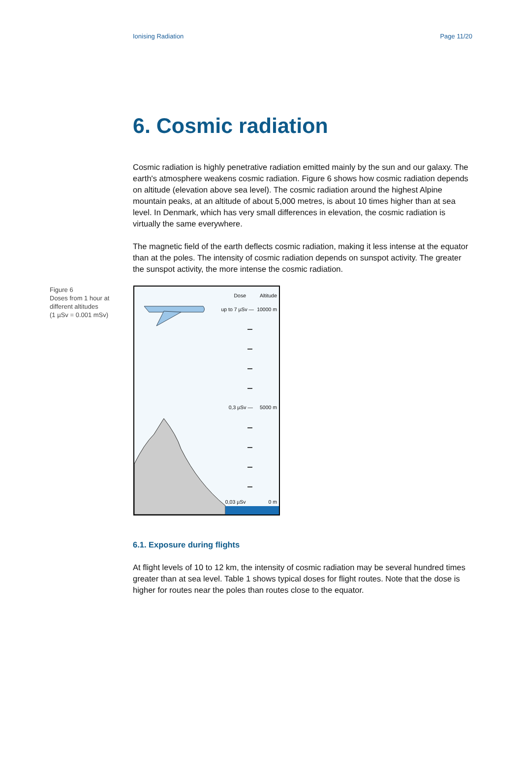Ionising Radiation Page 11/20
6. Cosmic radiation
Cosmic radiation is highly penetrative radiation emitted mainly by the sun and our galaxy. The earth's atmosphere weakens cosmic radiation. Figure 6 shows how cosmic radiation depends on altitude (elevation above sea level). The cosmic radiation around the highest Alpine mountain peaks, at an altitude of about 5,000 metres, is about 10 times higher than at sea level. In Denmark, which has very small differences in elevation, the cosmic radiation is virtually the same everywhere.
The magnetic field of the earth deflects cosmic radiation, making it less intense at the equator than at the poles. The intensity of cosmic radiation depends on sunspot activity. The greater the sunspot activity, the more intense the cosmic radiation.
Figure 6
Doses from 1 hour at different altitudes
(1 µSv = 0.001 mSv)
Dose Altitude
up to 7 µSv — 10000 m
0,3 µSv — 5000 m
0,03 µSv 0 m
6.1. Exposure during flights
At flight levels of 10 to 12 km, the intensity of cosmic radiation may be several hundred times greater than at sea level. Table 1 shows typical doses for flight routes. Note that the dose is higher for routes near the poles than routes close to the equator.